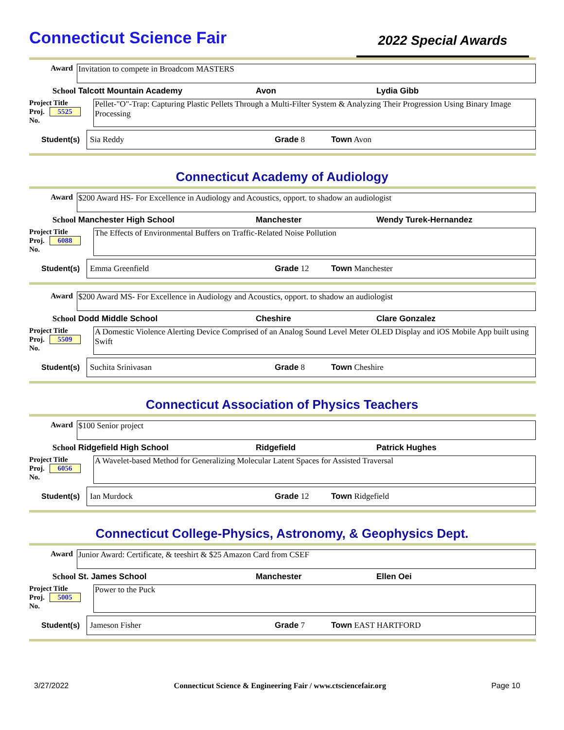Connecticut Science Fair
2022 Special Awards
Award Invitation to compete in Broadcom MASTERS
School Talcott Mountain Academy Avon Lydia Gibb
Project Title
Proj. 5525
No.
Pellet-"O"-Trap: Capturing Plastic Pellets Through a Multi-Filter System & Analyzing Their Progression Using Binary Image Processing
Student(s) Sia Reddy Grade 8 Town Avon
Connecticut Academy of Audiology
Award $200 Award HS- For Excellence in Audiology and Acoustics, opport. to shadow an audiologist
School Manchester High School Manchester Wendy Turek-Hernandez
Project Title
Proj. 6088
No.
The Effects of Environmental Buffers on Traffic-Related Noise Pollution
Student(s) Emma Greenfield Grade 12 Town Manchester
Award $200 Award MS- For Excellence in Audiology and Acoustics, opport. to shadow an audiologist
School Dodd Middle School Cheshire Clare Gonzalez
Project Title
Proj. 5509
No.
A Domestic Violence Alerting Device Comprised of an Analog Sound Level Meter OLED Display and iOS Mobile App built using Swift
Student(s) Suchita Srinivasan Grade 8 Town Cheshire
Connecticut Association of Physics Teachers
Award $100 Senior project
School Ridgefield High School Ridgefield Patrick Hughes
Project Title
Proj. 6056
No.
A Wavelet-based Method for Generalizing Molecular Latent Spaces for Assisted Traversal
Student(s) Ian Murdock Grade 12 Town Ridgefield
Connecticut College-Physics, Astronomy, & Geophysics Dept.
Award Junior Award: Certificate, & teeshirt & $25 Amazon Card from CSEF
School St. James School Manchester Ellen Oei
Project Title
Proj. 5005
No.
Power to the Puck
Student(s) Jameson Fisher Grade 7 Town EAST HARTFORD
3/27/2022 Connecticut Science & Engineering Fair / www.ctsciencefair.org Page 10